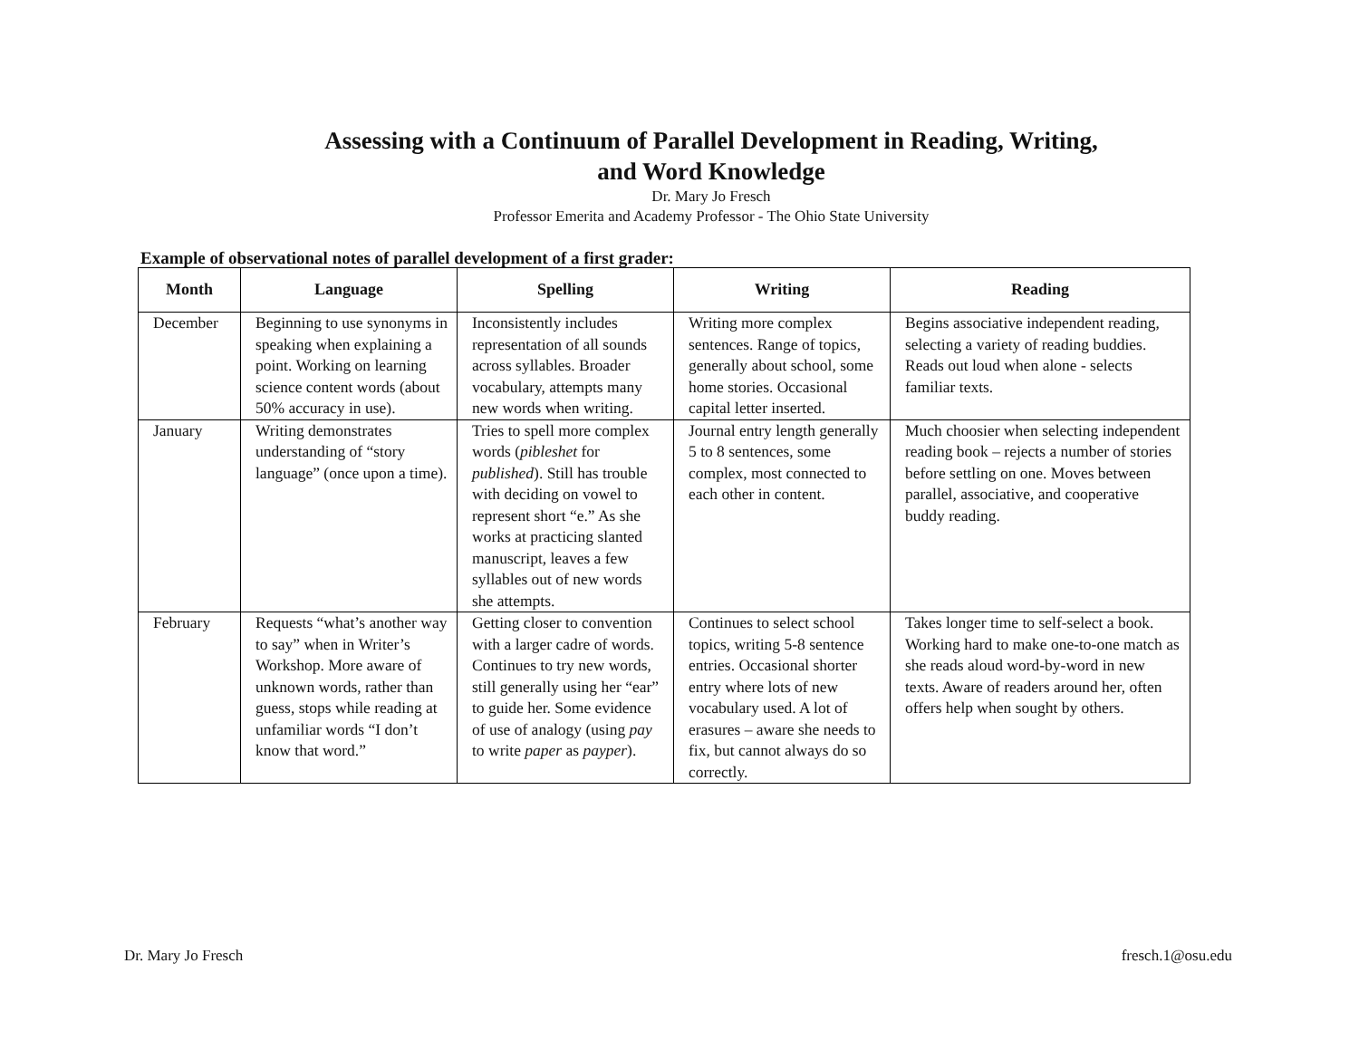Assessing with a Continuum of Parallel Development in Reading, Writing,
and Word Knowledge
Dr. Mary Jo Fresch
Professor Emerita and Academy Professor - The Ohio State University
Example of observational notes of parallel development of a first grader:
| Month | Language | Spelling | Writing | Reading |
| --- | --- | --- | --- | --- |
| December | Beginning to use synonyms in speaking when explaining a point. Working on learning science content words (about 50% accuracy in use). | Inconsistently includes representation of all sounds across syllables. Broader vocabulary, attempts many new words when writing. | Writing more complex sentences. Range of topics, generally about school, some home stories. Occasional capital letter inserted. | Begins associative independent reading, selecting a variety of reading buddies. Reads out loud when alone - selects familiar texts. |
| January | Writing demonstrates understanding of “story language” (once upon a time). | Tries to spell more complex words ( pibleshet for published ). Still has trouble with deciding on vowel to represent short “e.” As she works at practicing slanted manuscript, leaves a few syllables out of new words she attempts. | Journal entry length generally 5 to 8 sentences, some complex, most connected to each other in content. | Much choosier when selecting independent reading book – rejects a number of stories before settling on one. Moves between parallel, associative, and cooperative buddy reading. |
| February | Requests “what’s another way to say” when in Writer’s Workshop. More aware of unknown words, rather than guess, stops while reading at unfamiliar words “I don’t know that word.” | Getting closer to convention with a larger cadre of words. Continues to try new words, still generally using her “ear” to guide her. Some evidence of use of analogy (using pay to write paper as payper ). | Continues to select school topics, writing 5-8 sentence entries. Occasional shorter entry where lots of new vocabulary used. A lot of erasures – aware she needs to fix, but cannot always do so correctly. | Takes longer time to self-select a book. Working hard to make one-to-one match as she reads aloud word-by-word in new texts. Aware of readers around her, often offers help when sought by others. |
Dr. Mary Jo Fresch fresch.1@osu.edu